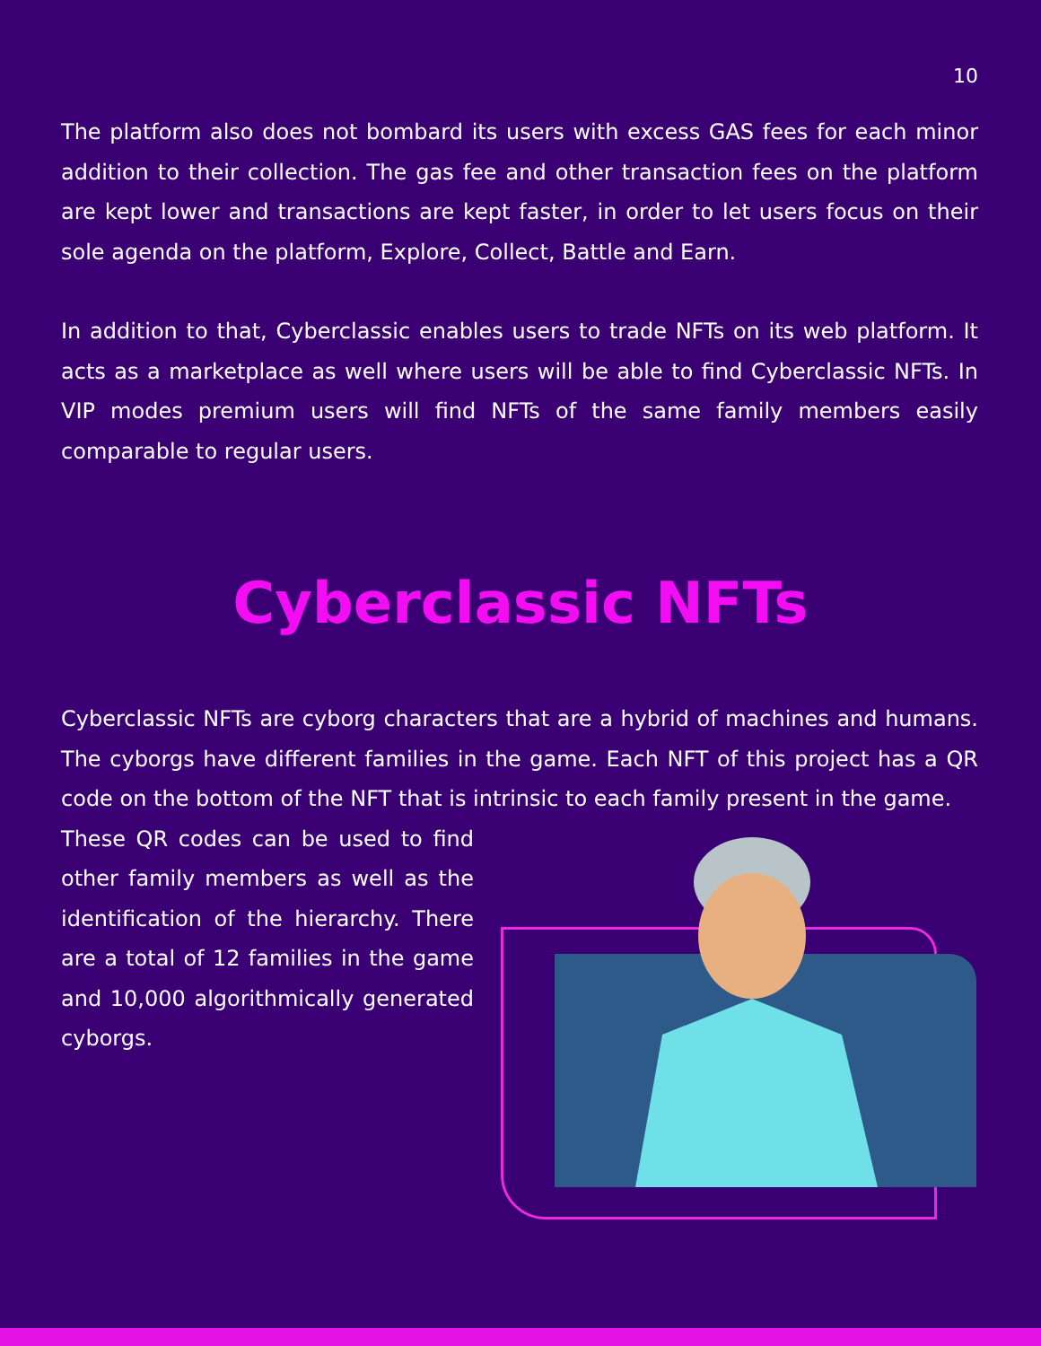10
The platform also does not bombard its users with excess GAS fees for each minor addition to their collection. The gas fee and other transaction fees on the platform are kept lower and transactions are kept faster, in order to let users focus on their sole agenda on the platform, Explore, Collect, Battle and Earn.
In addition to that, Cyberclassic enables users to trade NFTs on its web platform. It acts as a marketplace as well where users will be able to find Cyberclassic NFTs. In VIP modes premium users will find NFTs of the same family members easily comparable to regular users.
Cyberclassic NFTs
Cyberclassic NFTs are cyborg characters that are a hybrid of machines and humans. The cyborgs have different families in the game. Each NFT of this project has a QR code on the bottom of the NFT that is intrinsic to each family present in the game.
These QR codes can be used to find other family members as well as the identification of the hierarchy. There are a total of 12 families in the game and 10,000 algorithmically generated cyborgs.